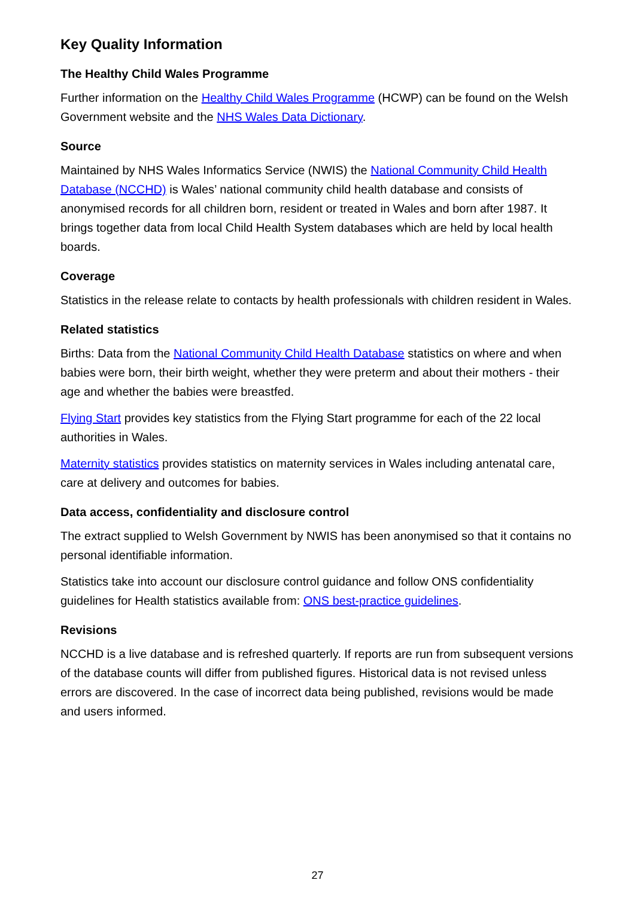Key Quality Information
The Healthy Child Wales Programme
Further information on the Healthy Child Wales Programme (HCWP) can be found on the Welsh Government website and the NHS Wales Data Dictionary.
Source
Maintained by NHS Wales Informatics Service (NWIS) the National Community Child Health Database (NCCHD) is Wales’ national community child health database and consists of anonymised records for all children born, resident or treated in Wales and born after 1987. It brings together data from local Child Health System databases which are held by local health boards.
Coverage
Statistics in the release relate to contacts by health professionals with children resident in Wales.
Related statistics
Births: Data from the National Community Child Health Database statistics on where and when babies were born, their birth weight, whether they were preterm and about their mothers - their age and whether the babies were breastfed.
Flying Start provides key statistics from the Flying Start programme for each of the 22 local authorities in Wales.
Maternity statistics provides statistics on maternity services in Wales including antenatal care, care at delivery and outcomes for babies.
Data access, confidentiality and disclosure control
The extract supplied to Welsh Government by NWIS has been anonymised so that it contains no personal identifiable information.
Statistics take into account our disclosure control guidance and follow ONS confidentiality guidelines for Health statistics available from: ONS best-practice guidelines.
Revisions
NCCHD is a live database and is refreshed quarterly. If reports are run from subsequent versions of the database counts will differ from published figures. Historical data is not revised unless errors are discovered. In the case of incorrect data being published, revisions would be made and users informed.
27